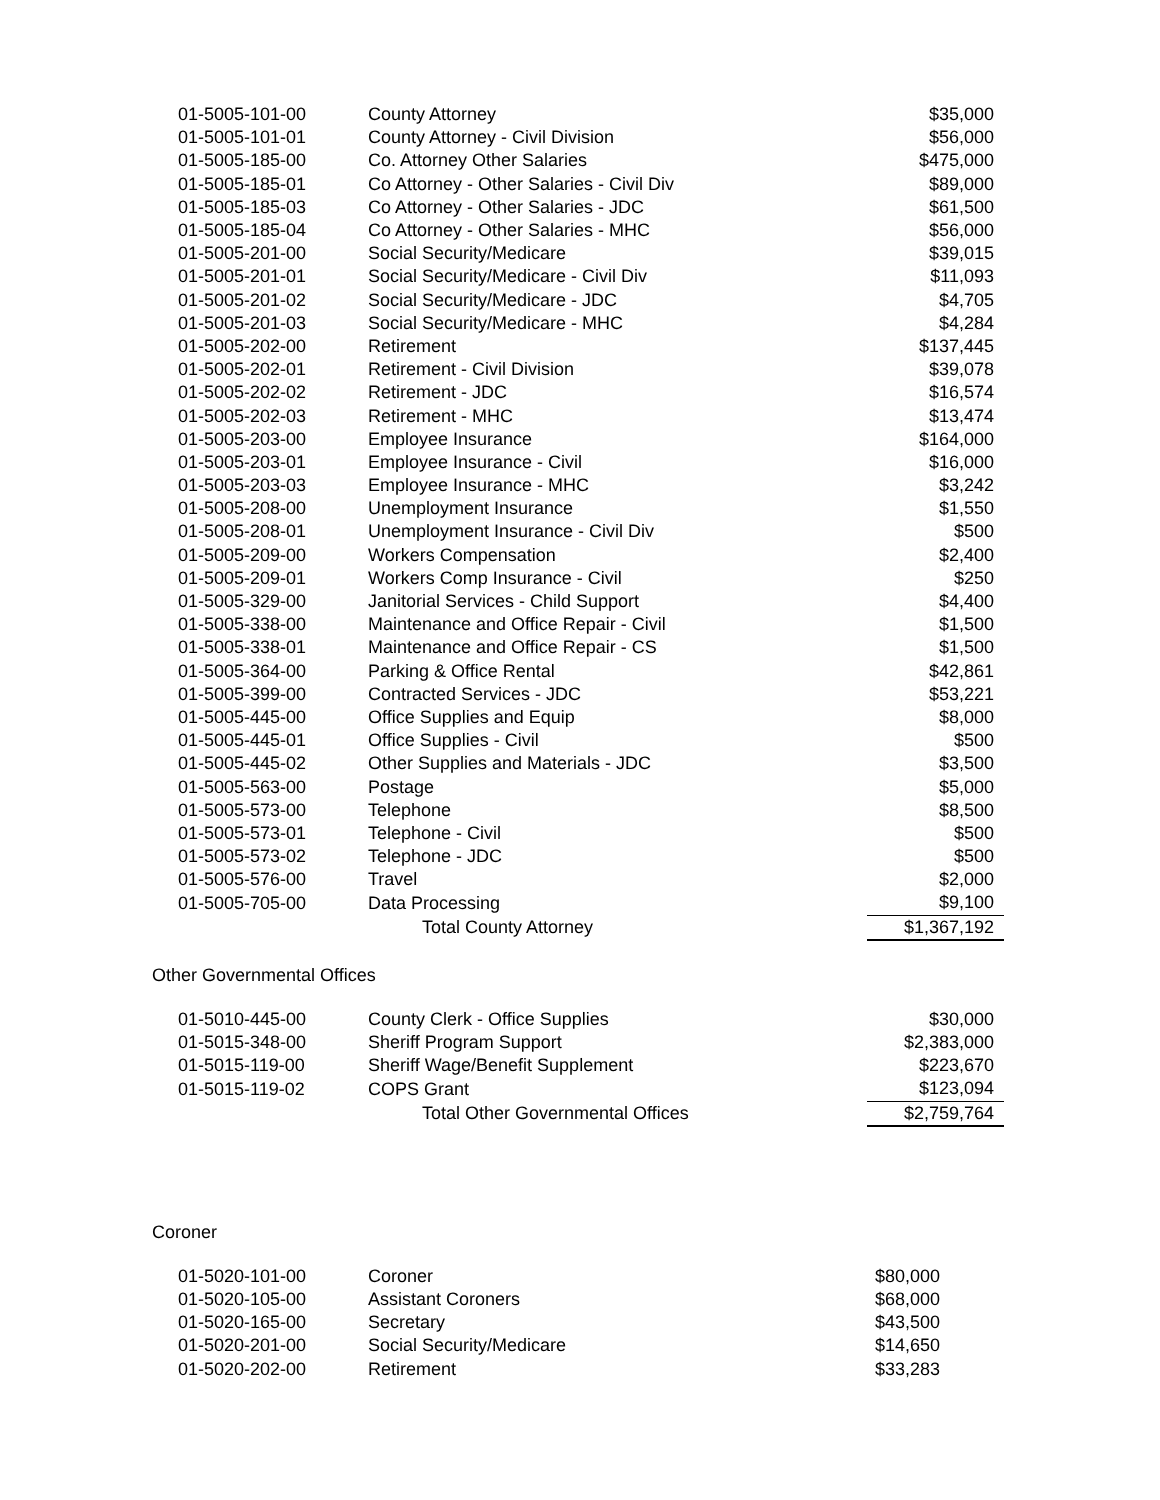| 01-5005-101-00 | County Attorney | $35,000 |
| 01-5005-101-01 | County Attorney - Civil Division | $56,000 |
| 01-5005-185-00 | Co. Attorney Other Salaries | $475,000 |
| 01-5005-185-01 | Co Attorney - Other Salaries - Civil Div | $89,000 |
| 01-5005-185-03 | Co Attorney - Other Salaries - JDC | $61,500 |
| 01-5005-185-04 | Co Attorney - Other Salaries - MHC | $56,000 |
| 01-5005-201-00 | Social Security/Medicare | $39,015 |
| 01-5005-201-01 | Social Security/Medicare - Civil Div | $11,093 |
| 01-5005-201-02 | Social Security/Medicare - JDC | $4,705 |
| 01-5005-201-03 | Social Security/Medicare - MHC | $4,284 |
| 01-5005-202-00 | Retirement | $137,445 |
| 01-5005-202-01 | Retirement - Civil Division | $39,078 |
| 01-5005-202-02 | Retirement - JDC | $16,574 |
| 01-5005-202-03 | Retirement - MHC | $13,474 |
| 01-5005-203-00 | Employee Insurance | $164,000 |
| 01-5005-203-01 | Employee Insurance - Civil | $16,000 |
| 01-5005-203-03 | Employee Insurance - MHC | $3,242 |
| 01-5005-208-00 | Unemployment Insurance | $1,550 |
| 01-5005-208-01 | Unemployment Insurance - Civil Div | $500 |
| 01-5005-209-00 | Workers Compensation | $2,400 |
| 01-5005-209-01 | Workers Comp Insurance - Civil | $250 |
| 01-5005-329-00 | Janitorial Services - Child Support | $4,400 |
| 01-5005-338-00 | Maintenance and Office Repair - Civil | $1,500 |
| 01-5005-338-01 | Maintenance and Office Repair - CS | $1,500 |
| 01-5005-364-00 | Parking & Office Rental | $42,861 |
| 01-5005-399-00 | Contracted Services - JDC | $53,221 |
| 01-5005-445-00 | Office Supplies and Equip | $8,000 |
| 01-5005-445-01 | Office Supplies - Civil | $500 |
| 01-5005-445-02 | Other Supplies and Materials - JDC | $3,500 |
| 01-5005-563-00 | Postage | $5,000 |
| 01-5005-573-00 | Telephone | $8,500 |
| 01-5005-573-01 | Telephone - Civil | $500 |
| 01-5005-573-02 | Telephone - JDC | $500 |
| 01-5005-576-00 | Travel | $2,000 |
| 01-5005-705-00 | Data Processing | $9,100 |
| | Total County Attorney | $1,367,192 |
Other Governmental Offices
| 01-5010-445-00 | County Clerk - Office Supplies | $30,000 |
| 01-5015-348-00 | Sheriff Program Support | $2,383,000 |
| 01-5015-119-00 | Sheriff Wage/Benefit Supplement | $223,670 |
| 01-5015-119-02 | COPS Grant | $123,094 |
| | Total Other Governmental Offices | $2,759,764 |
Coroner
| 01-5020-101-00 | Coroner | $80,000 |
| 01-5020-105-00 | Assistant Coroners | $68,000 |
| 01-5020-165-00 | Secretary | $43,500 |
| 01-5020-201-00 | Social Security/Medicare | $14,650 |
| 01-5020-202-00 | Retirement | $33,283 |